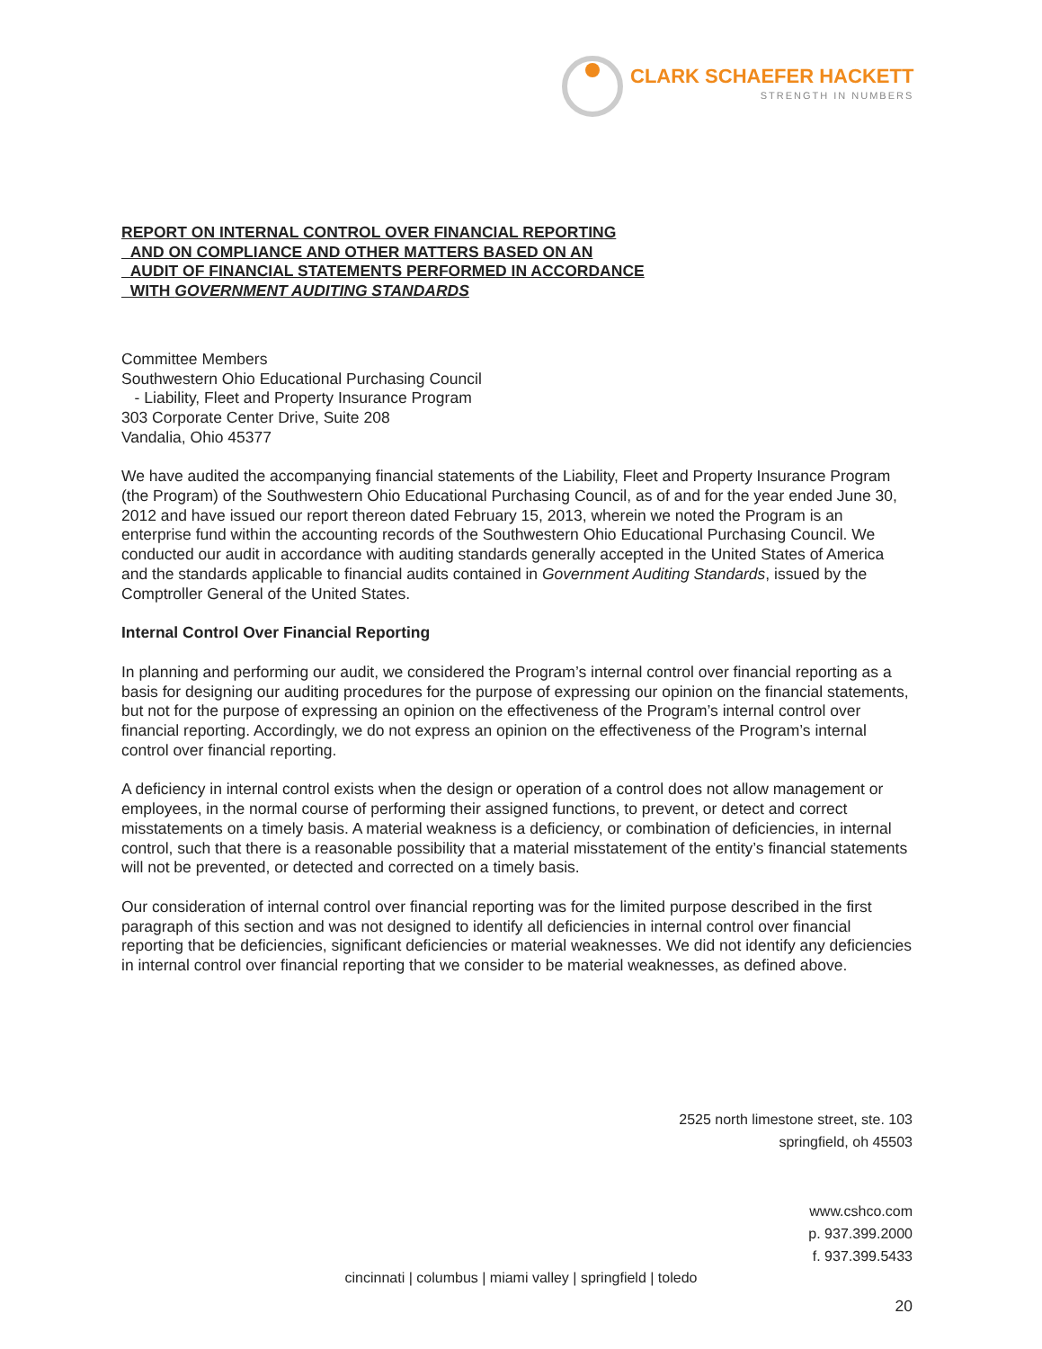CLARK SCHAEFER HACKETT
STRENGTH IN NUMBERS
REPORT ON INTERNAL CONTROL OVER FINANCIAL REPORTING
AND ON COMPLIANCE AND OTHER MATTERS BASED ON AN
AUDIT OF FINANCIAL STATEMENTS PERFORMED IN ACCORDANCE
WITH GOVERNMENT AUDITING STANDARDS
Committee Members
Southwestern Ohio Educational Purchasing Council
- Liability, Fleet and Property Insurance Program
303 Corporate Center Drive, Suite 208
Vandalia, Ohio 45377
We have audited the accompanying financial statements of the Liability, Fleet and Property Insurance Program (the Program) of the Southwestern Ohio Educational Purchasing Council, as of and for the year ended June 30, 2012 and have issued our report thereon dated February 15, 2013, wherein we noted the Program is an enterprise fund within the accounting records of the Southwestern Ohio Educational Purchasing Council. We conducted our audit in accordance with auditing standards generally accepted in the United States of America and the standards applicable to financial audits contained in Government Auditing Standards, issued by the Comptroller General of the United States.
Internal Control Over Financial Reporting
In planning and performing our audit, we considered the Program’s internal control over financial reporting as a basis for designing our auditing procedures for the purpose of expressing our opinion on the financial statements, but not for the purpose of expressing an opinion on the effectiveness of the Program’s internal control over financial reporting. Accordingly, we do not express an opinion on the effectiveness of the Program’s internal control over financial reporting.
A deficiency in internal control exists when the design or operation of a control does not allow management or employees, in the normal course of performing their assigned functions, to prevent, or detect and correct misstatements on a timely basis. A material weakness is a deficiency, or combination of deficiencies, in internal control, such that there is a reasonable possibility that a material misstatement of the entity’s financial statements will not be prevented, or detected and corrected on a timely basis.
Our consideration of internal control over financial reporting was for the limited purpose described in the first paragraph of this section and was not designed to identify all deficiencies in internal control over financial reporting that be deficiencies, significant deficiencies or material weaknesses. We did not identify any deficiencies in internal control over financial reporting that we consider to be material weaknesses, as defined above.
2525 north limestone street, ste. 103
springfield, oh 45503
www.cshco.com
p. 937.399.2000
f. 937.399.5433
cincinnati | columbus | miami valley | springfield | toledo
20